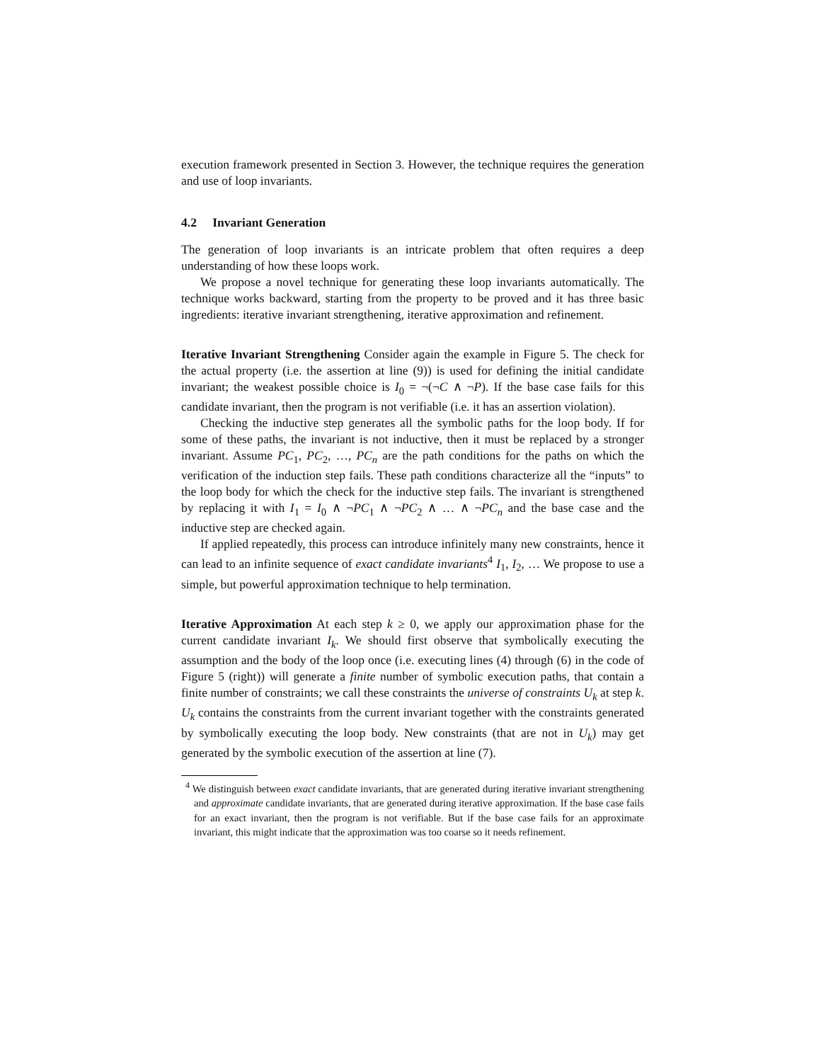execution framework presented in Section 3. However, the technique requires the generation and use of loop invariants.
4.2 Invariant Generation
The generation of loop invariants is an intricate problem that often requires a deep understanding of how these loops work.
We propose a novel technique for generating these loop invariants automatically. The technique works backward, starting from the property to be proved and it has three basic ingredients: iterative invariant strengthening, iterative approximation and refinement.
Iterative Invariant Strengthening Consider again the example in Figure 5. The check for the actual property (i.e. the assertion at line (9)) is used for defining the initial candidate invariant; the weakest possible choice is I<sub>0</sub> = ¬(¬C ∧ ¬P). If the base case fails for this candidate invariant, then the program is not verifiable (i.e. it has an assertion violation).
Checking the inductive step generates all the symbolic paths for the loop body. If for some of these paths, the invariant is not inductive, then it must be replaced by a stronger invariant. Assume PC<sub>1</sub>, PC<sub>2</sub>, …, PC<sub>n</sub> are the path conditions for the paths on which the verification of the induction step fails. These path conditions characterize all the “inputs” to the loop body for which the check for the inductive step fails. The invariant is strengthened by replacing it with I<sub>1</sub> = I<sub>0</sub> ∧ ¬PC<sub>1</sub> ∧ ¬PC<sub>2</sub> ∧ … ∧ ¬PC<sub>n</sub> and the base case and the inductive step are checked again.
If applied repeatedly, this process can introduce infinitely many new constraints, hence it can lead to an infinite sequence of exact candidate invariants<sup>4</sup> I<sub>1</sub>, I<sub>2</sub>, … We propose to use a simple, but powerful approximation technique to help termination.
Iterative Approximation At each step k ≥ 0, we apply our approximation phase for the current candidate invariant I<sub>k</sub>. We should first observe that symbolically executing the assumption and the body of the loop once (i.e. executing lines (4) through (6) in the code of Figure 5 (right)) will generate a finite number of symbolic execution paths, that contain a finite number of constraints; we call these constraints the universe of constraints U<sub>k</sub> at step k. U<sub>k</sub> contains the constraints from the current invariant together with the constraints generated by symbolically executing the loop body. New constraints (that are not in U<sub>k</sub>) may get generated by the symbolic execution of the assertion at line (7).
<sup>4</sup> We distinguish between exact candidate invariants, that are generated during iterative invariant strengthening and approximate candidate invariants, that are generated during iterative approximation. If the base case fails for an exact invariant, then the program is not verifiable. But if the base case fails for an approximate invariant, this might indicate that the approximation was too coarse so it needs refinement.